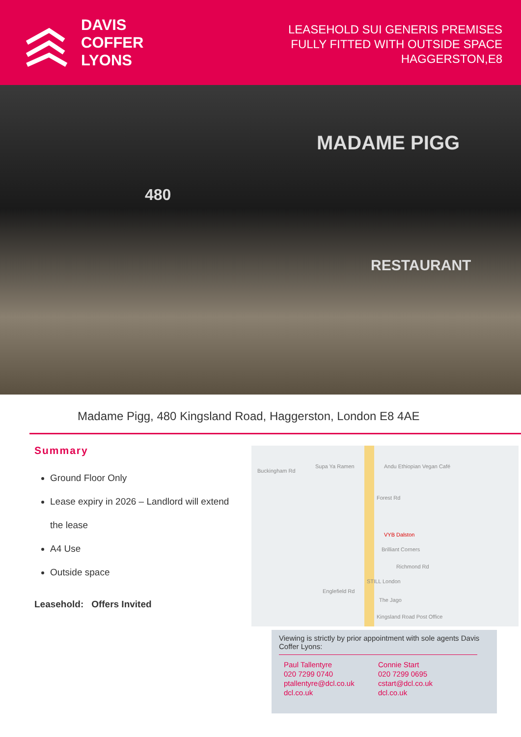DAVIS
COFFER
LYONS
LEASEHOLD SUI GENERIS PREMISES
FULLY FITTED WITH OUTSIDE SPACE
HAGGERSTON,E8
MADAME PIGG
480
RESTAURANT
Madame Pigg, 480 Kingsland Road, Haggerston, London E8 4AE
Summary
Ground Floor Only
Lease expiry in 2026 – Landlord will extend the lease
A4 Use
Outside space
Leasehold: Offers Invited
Buckingham Rd
Supa Ya Ramen Andu Ethiopian Vegan Café
Forest Rd
VYB Dalston
Brilliant Corners
Richmond Rd
Englefield Rd
STILL London
The Jago
Kingsland Road Post Office
Viewing is strictly by prior appointment with sole agents Davis Coffer Lyons:
Paul Tallentyre
020 7299 0740
ptallentyre@dcl.co.uk
dcl.co.uk
Connie Start
020 7299 0695
cstart@dcl.co.uk
dcl.co.uk